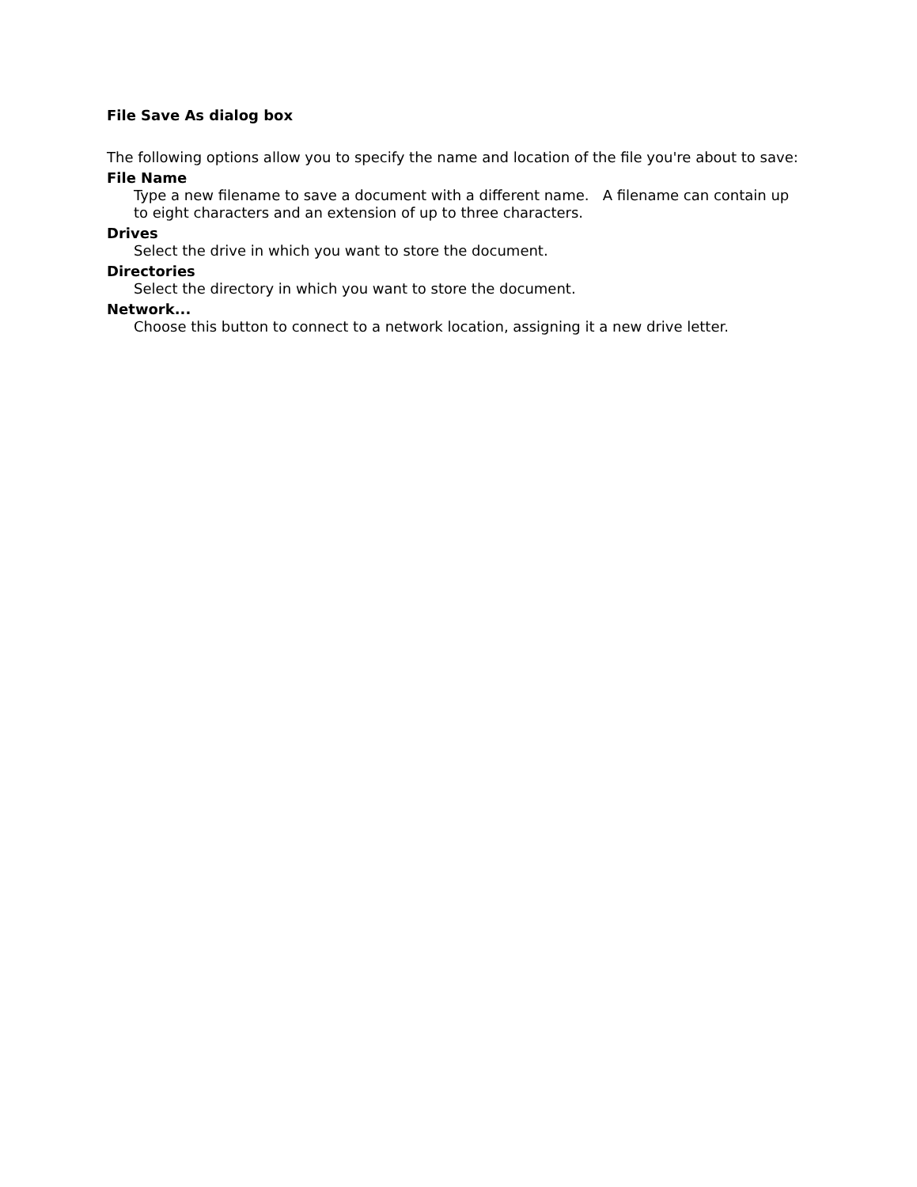File Save As dialog box
The following options allow you to specify the name and location of the file you're about to save:
File Name
Type a new filename to save a document with a different name. A filename can contain up to eight characters and an extension of up to three characters.
Drives
Select the drive in which you want to store the document.
Directories
Select the directory in which you want to store the document.
Network...
Choose this button to connect to a network location, assigning it a new drive letter.